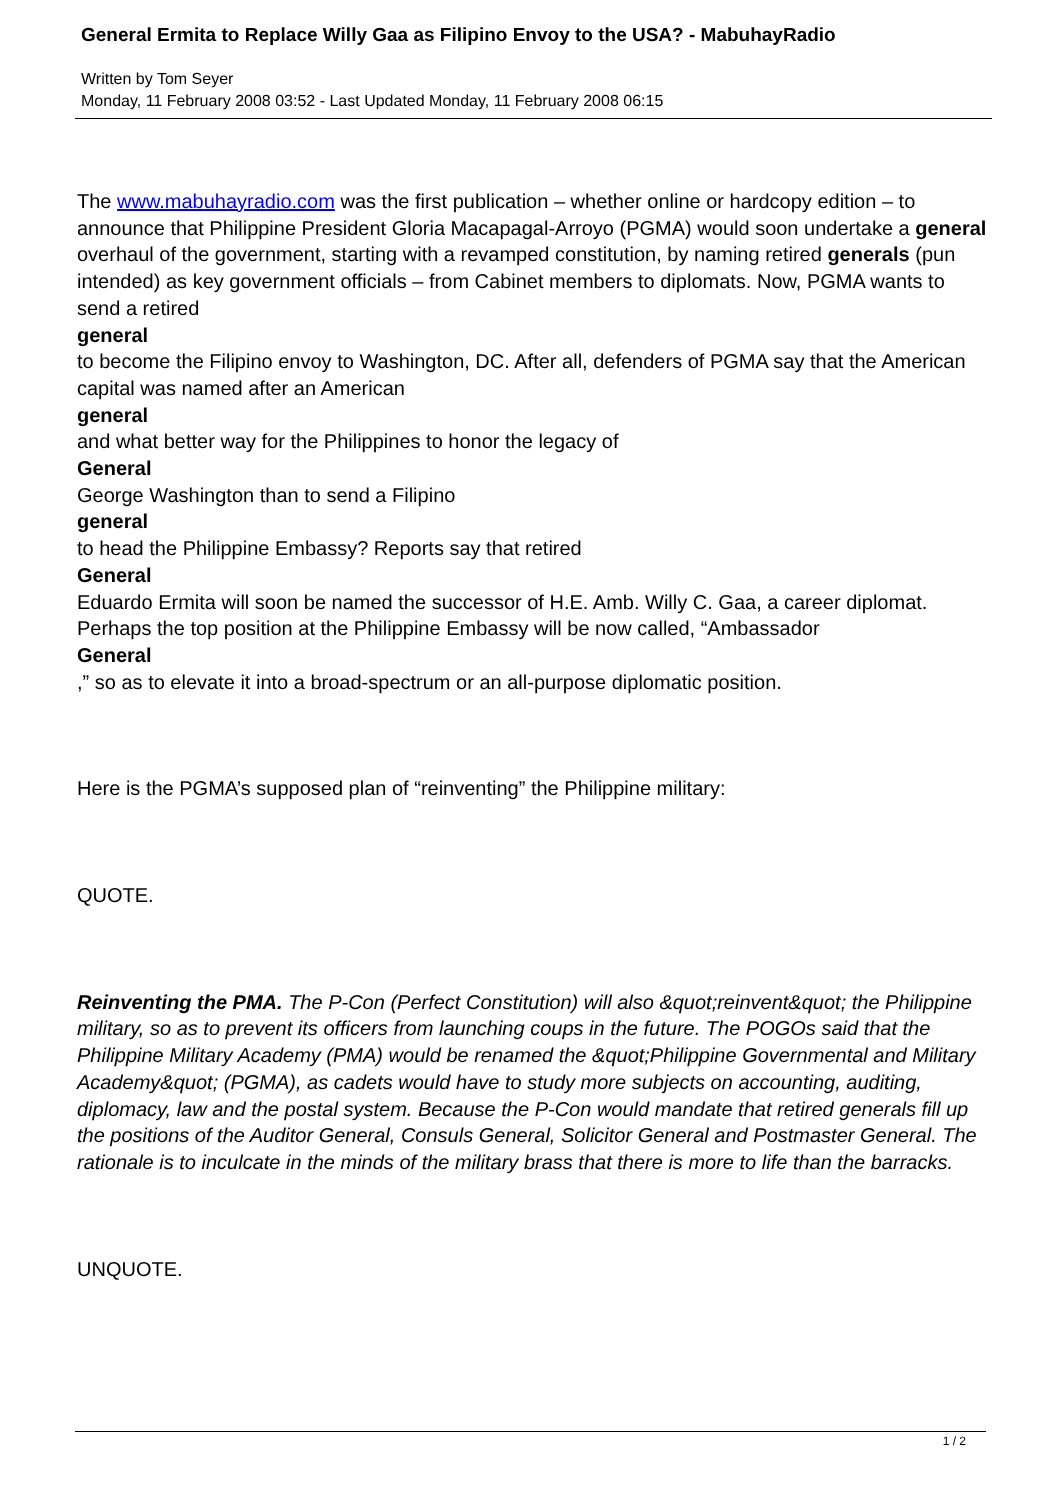General Ermita to Replace Willy Gaa as Filipino Envoy to the USA? - MabuhayRadio
Written by Tom Seyer
Monday, 11 February 2008 03:52 - Last Updated Monday, 11 February 2008 06:15
The www.mabuhayradio.com was the first publication – whether online or hardcopy edition – to announce that Philippine President Gloria Macapagal-Arroyo (PGMA) would soon undertake a general overhaul of the government, starting with a revamped constitution, by naming retired generals (pun intended) as key government officials – from Cabinet members to diplomats. Now, PGMA wants to send a retired
general
to become the Filipino envoy to Washington, DC. After all, defenders of PGMA say that the American capital was named after an American
general
and what better way for the Philippines to honor the legacy of
General
George Washington than to send a Filipino
general
to head the Philippine Embassy? Reports say that retired
General
Eduardo Ermita will soon be named the successor of H.E. Amb. Willy C. Gaa, a career diplomat. Perhaps the top position at the Philippine Embassy will be now called, “Ambassador
General
,” so as to elevate it into a broad-spectrum or an all-purpose diplomatic position.
Here is the PGMA’s supposed plan of “reinventing” the Philippine military:
QUOTE.
Reinventing the PMA. The P-Con (Perfect Constitution) will also &quot;reinvent&quot; the Philippine military, so as to prevent its officers from launching coups in the future. The POGOs said that the Philippine Military Academy (PMA) would be renamed the &quot;Philippine Governmental and Military Academy&quot; (PGMA), as cadets would have to study more subjects on accounting, auditing, diplomacy, law and the postal system. Because the P-Con would mandate that retired generals fill up the positions of the Auditor General, Consuls General, Solicitor General and Postmaster General. The rationale is to inculcate in the minds of the military brass that there is more to life than the barracks.
UNQUOTE.
1 / 2